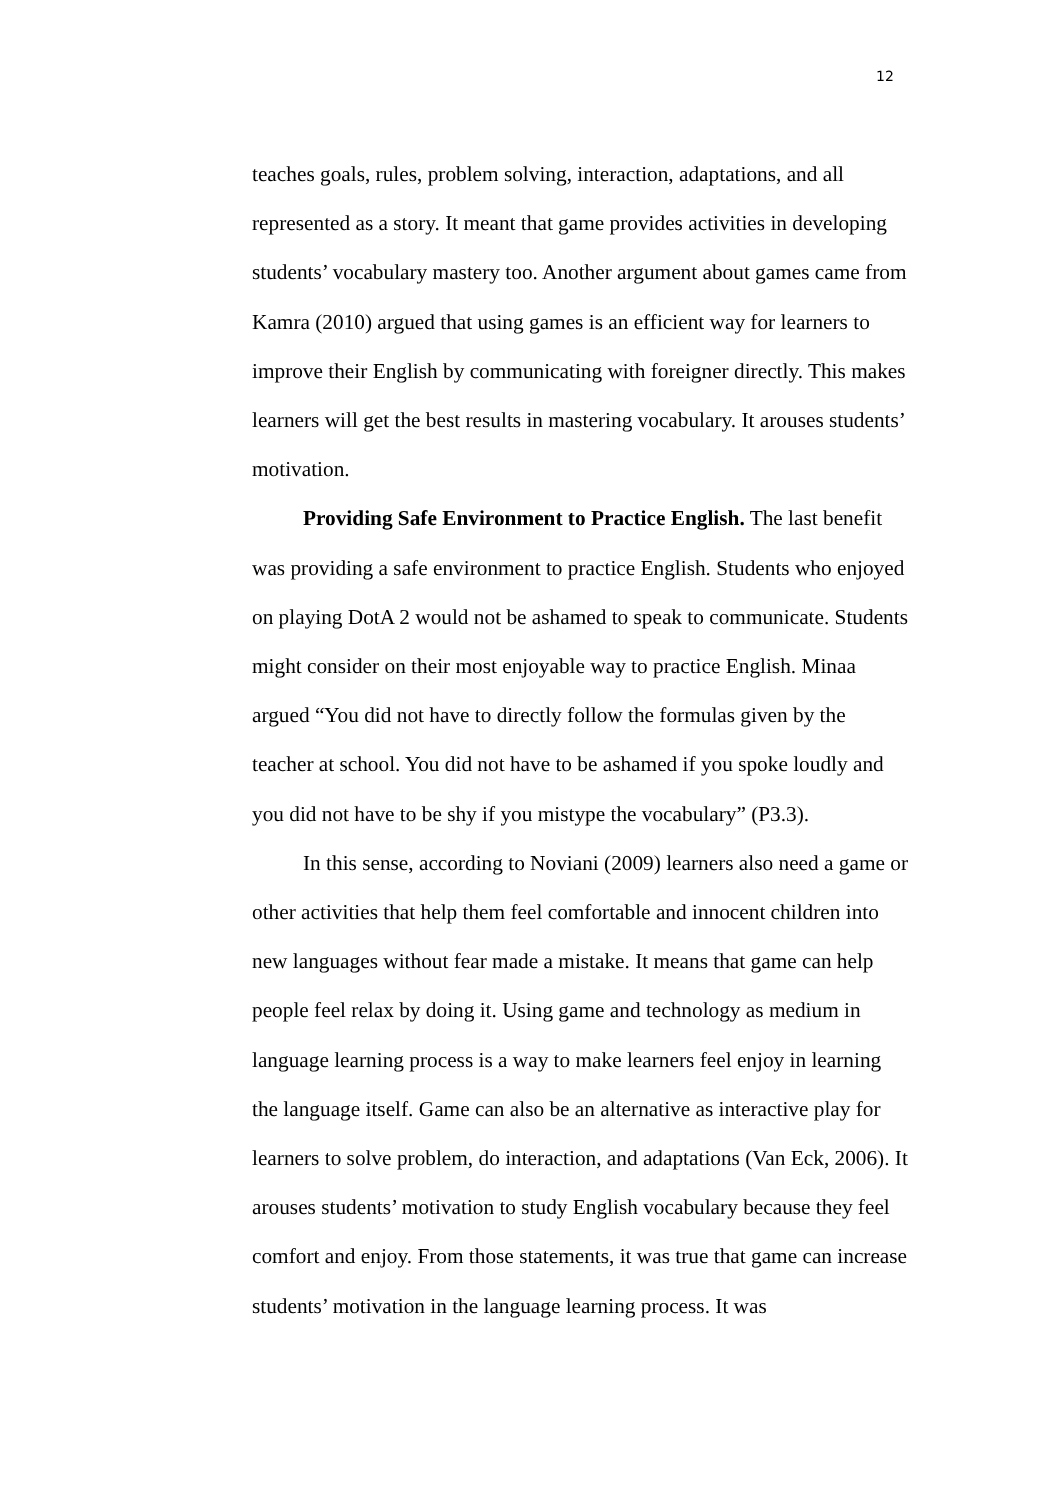12
teaches goals, rules, problem solving, interaction, adaptations, and all represented as a story. It meant that game provides activities in developing students’ vocabulary mastery too. Another argument about games came from Kamra (2010) argued that using games is an efficient way for learners to improve their English by communicating with foreigner directly. This makes learners will get the best results in mastering vocabulary. It arouses students’ motivation.
Providing Safe Environment to Practice English. The last benefit was providing a safe environment to practice English. Students who enjoyed on playing DotA 2 would not be ashamed to speak to communicate. Students might consider on their most enjoyable way to practice English. Minaa argued “You did not have to directly follow the formulas given by the teacher at school. You did not have to be ashamed if you spoke loudly and you did not have to be shy if you mistype the vocabulary” (P3.3).
In this sense, according to Noviani (2009) learners also need a game or other activities that help them feel comfortable and innocent children into new languages without fear made a mistake. It means that game can help people feel relax by doing it. Using game and technology as medium in language learning process is a way to make learners feel enjoy in learning the language itself. Game can also be an alternative as interactive play for learners to solve problem, do interaction, and adaptations (Van Eck, 2006). It arouses students’ motivation to study English vocabulary because they feel comfort and enjoy. From those statements, it was true that game can increase students’ motivation in the language learning process. It was